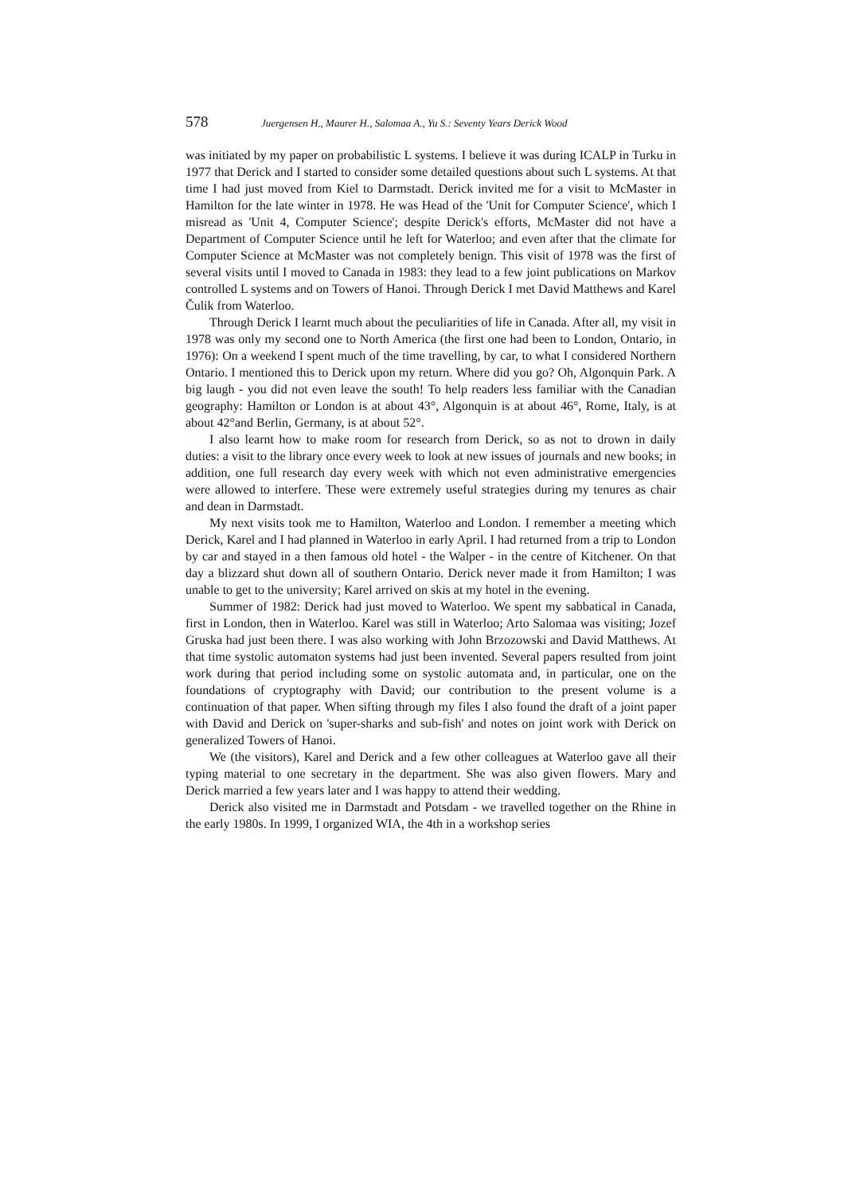578 Juergensen H., Maurer H., Salomaa A., Yu S.: Seventy Years Derick Wood
was initiated by my paper on probabilistic L systems. I believe it was during ICALP in Turku in 1977 that Derick and I started to consider some detailed questions about such L systems. At that time I had just moved from Kiel to Darmstadt. Derick invited me for a visit to McMaster in Hamilton for the late winter in 1978. He was Head of the 'Unit for Computer Science', which I misread as 'Unit 4, Computer Science'; despite Derick's efforts, McMaster did not have a Department of Computer Science until he left for Waterloo; and even after that the climate for Computer Science at McMaster was not completely benign. This visit of 1978 was the first of several visits until I moved to Canada in 1983: they lead to a few joint publications on Markov controlled L systems and on Towers of Hanoi. Through Derick I met David Matthews and Karel Čulik from Waterloo.
Through Derick I learnt much about the peculiarities of life in Canada. After all, my visit in 1978 was only my second one to North America (the first one had been to London, Ontario, in 1976): On a weekend I spent much of the time travelling, by car, to what I considered Northern Ontario. I mentioned this to Derick upon my return. Where did you go? Oh, Algonquin Park. A big laugh - you did not even leave the south! To help readers less familiar with the Canadian geography: Hamilton or London is at about 43°, Algonquin is at about 46°, Rome, Italy, is at about 42°and Berlin, Germany, is at about 52°.
I also learnt how to make room for research from Derick, so as not to drown in daily duties: a visit to the library once every week to look at new issues of journals and new books; in addition, one full research day every week with which not even administrative emergencies were allowed to interfere. These were extremely useful strategies during my tenures as chair and dean in Darmstadt.
My next visits took me to Hamilton, Waterloo and London. I remember a meeting which Derick, Karel and I had planned in Waterloo in early April. I had returned from a trip to London by car and stayed in a then famous old hotel - the Walper - in the centre of Kitchener. On that day a blizzard shut down all of southern Ontario. Derick never made it from Hamilton; I was unable to get to the university; Karel arrived on skis at my hotel in the evening.
Summer of 1982: Derick had just moved to Waterloo. We spent my sabbatical in Canada, first in London, then in Waterloo. Karel was still in Waterloo; Arto Salomaa was visiting; Jozef Gruska had just been there. I was also working with John Brzozowski and David Matthews. At that time systolic automaton systems had just been invented. Several papers resulted from joint work during that period including some on systolic automata and, in particular, one on the foundations of cryptography with David; our contribution to the present volume is a continuation of that paper. When sifting through my files I also found the draft of a joint paper with David and Derick on 'super-sharks and sub-fish' and notes on joint work with Derick on generalized Towers of Hanoi.
We (the visitors), Karel and Derick and a few other colleagues at Waterloo gave all their typing material to one secretary in the department. She was also given flowers. Mary and Derick married a few years later and I was happy to attend their wedding.
Derick also visited me in Darmstadt and Potsdam - we travelled together on the Rhine in the early 1980s. In 1999, I organized WIA, the 4th in a workshop series